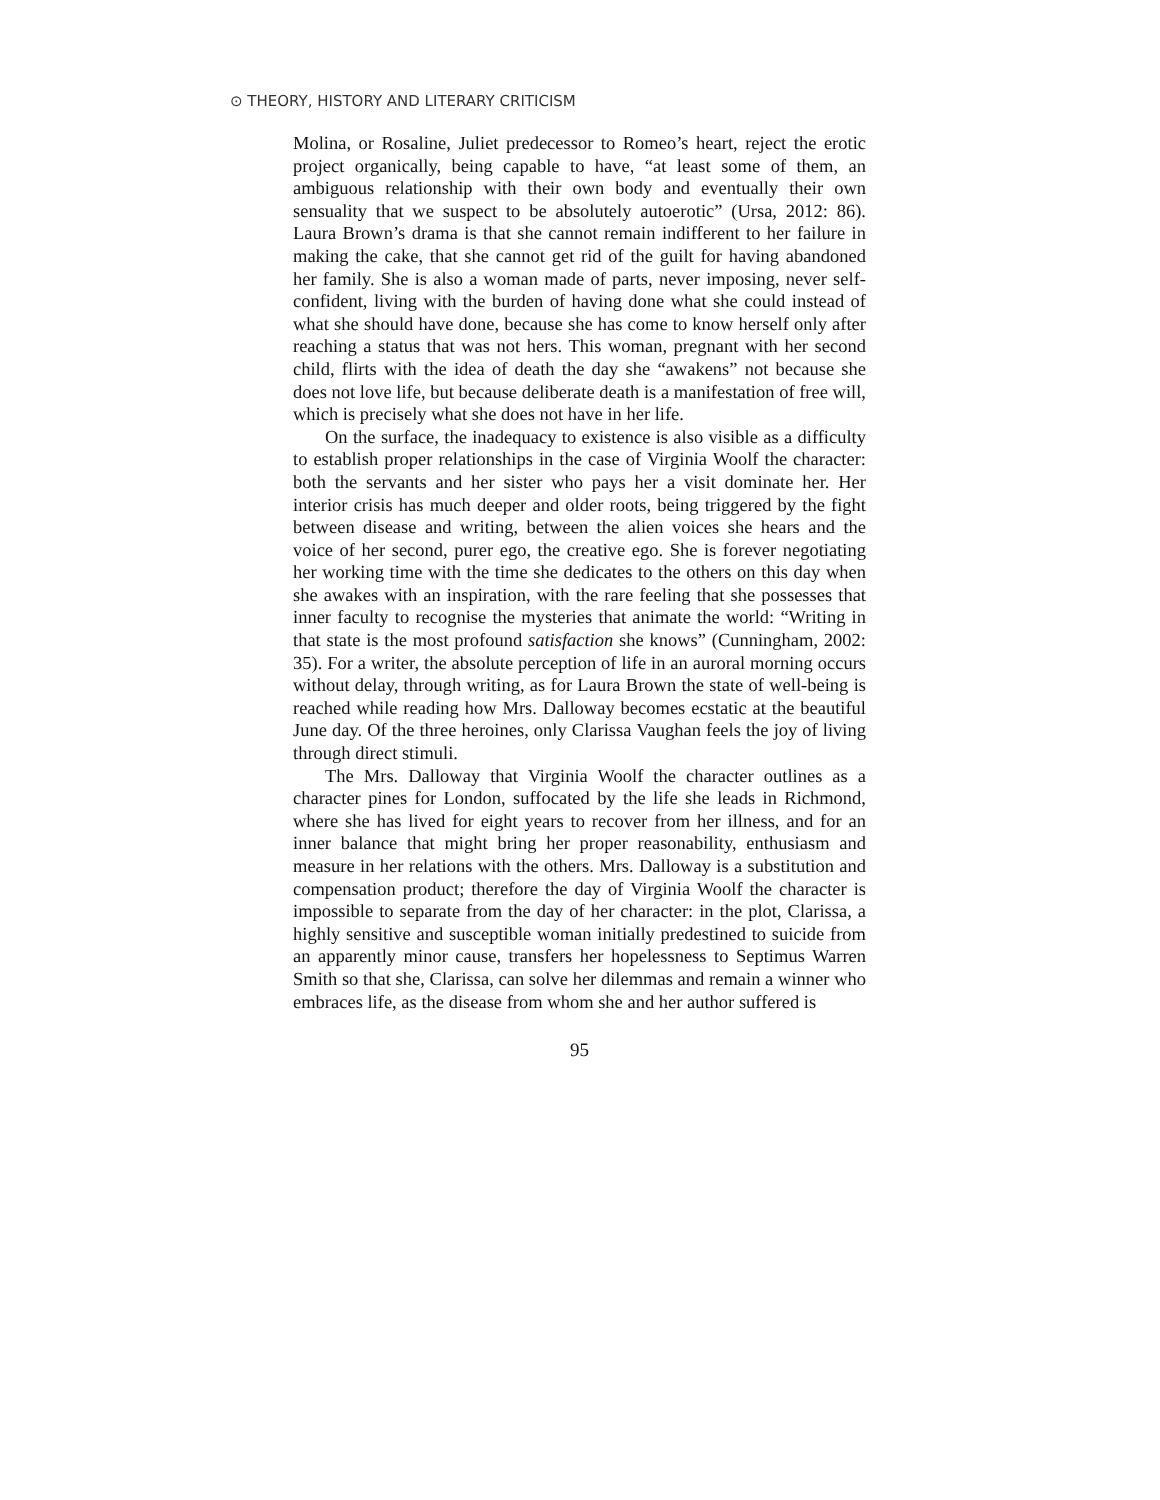⊙ THEORY, HISTORY AND LITERARY CRITICISM
Molina, or Rosaline, Juliet predecessor to Romeo’s heart, reject the erotic project organically, being capable to have, “at least some of them, an ambiguous relationship with their own body and eventually their own sensuality that we suspect to be absolutely autoerotic” (Ursa, 2012: 86). Laura Brown’s drama is that she cannot remain indifferent to her failure in making the cake, that she cannot get rid of the guilt for having abandoned her family. She is also a woman made of parts, never imposing, never self-confident, living with the burden of having done what she could instead of what she should have done, because she has come to know herself only after reaching a status that was not hers. This woman, pregnant with her second child, flirts with the idea of death the day she “awakens” not because she does not love life, but because deliberate death is a manifestation of free will, which is precisely what she does not have in her life.
On the surface, the inadequacy to existence is also visible as a difficulty to establish proper relationships in the case of Virginia Woolf the character: both the servants and her sister who pays her a visit dominate her. Her interior crisis has much deeper and older roots, being triggered by the fight between disease and writing, between the alien voices she hears and the voice of her second, purer ego, the creative ego. She is forever negotiating her working time with the time she dedicates to the others on this day when she awakes with an inspiration, with the rare feeling that she possesses that inner faculty to recognise the mysteries that animate the world: “Writing in that state is the most profound satisfaction she knows” (Cunningham, 2002: 35). For a writer, the absolute perception of life in an auroral morning occurs without delay, through writing, as for Laura Brown the state of well-being is reached while reading how Mrs. Dalloway becomes ecstatic at the beautiful June day. Of the three heroines, only Clarissa Vaughan feels the joy of living through direct stimuli.
The Mrs. Dalloway that Virginia Woolf the character outlines as a character pines for London, suffocated by the life she leads in Richmond, where she has lived for eight years to recover from her illness, and for an inner balance that might bring her proper reasonability, enthusiasm and measure in her relations with the others. Mrs. Dalloway is a substitution and compensation product; therefore the day of Virginia Woolf the character is impossible to separate from the day of her character: in the plot, Clarissa, a highly sensitive and susceptible woman initially predestined to suicide from an apparently minor cause, transfers her hopelessness to Septimus Warren Smith so that she, Clarissa, can solve her dilemmas and remain a winner who embraces life, as the disease from whom she and her author suffered is
95